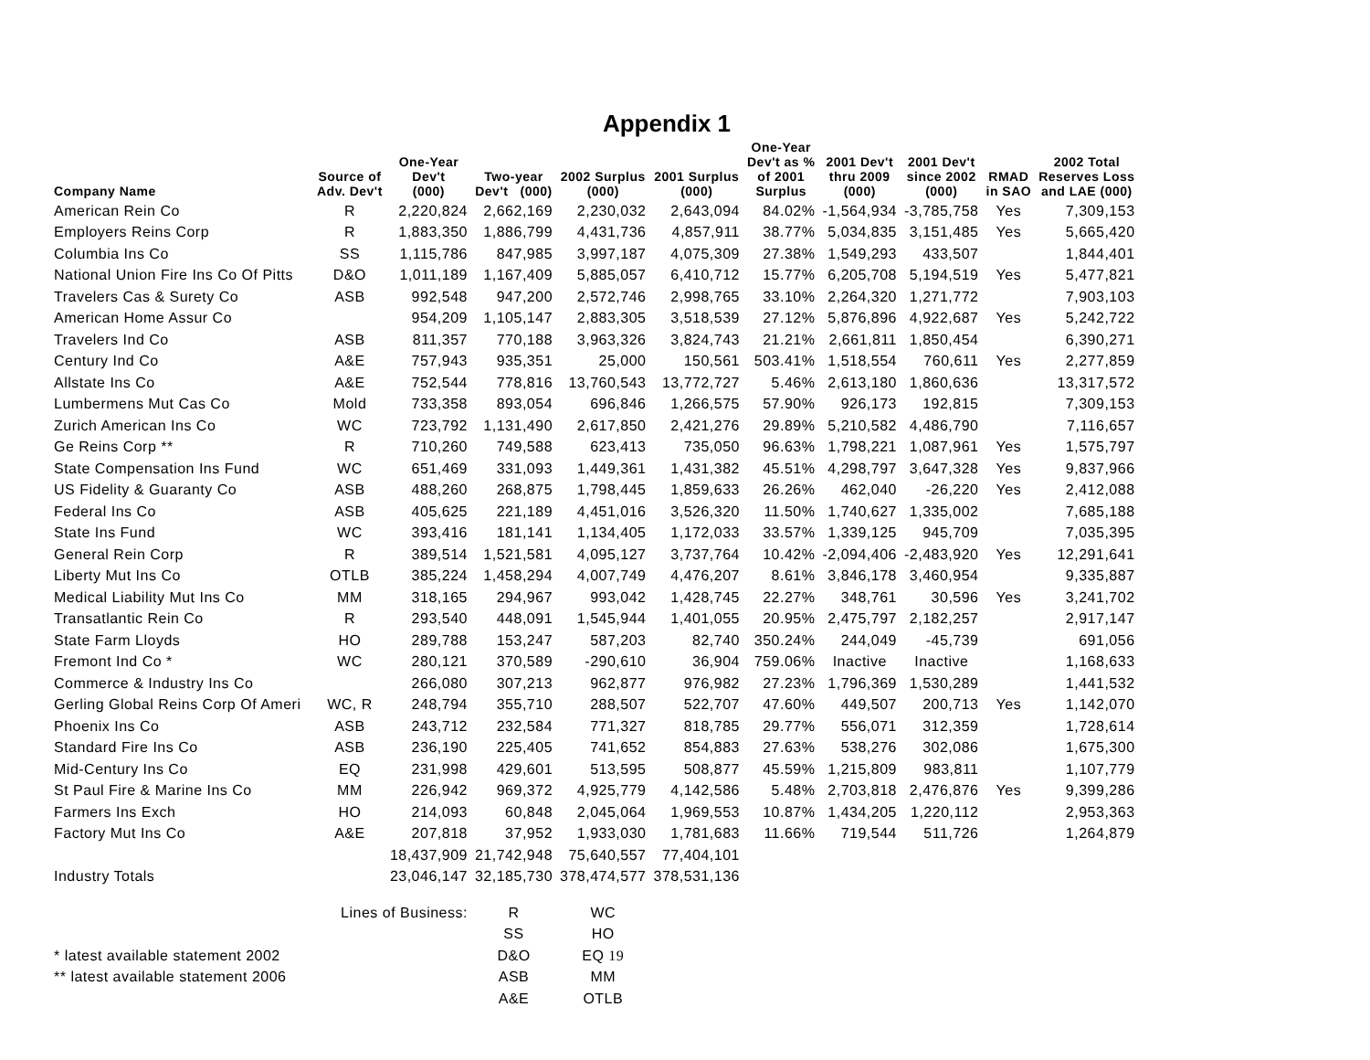Appendix 1
| Company Name | Source of Adv. Dev't | One-Year Dev't (000) | Two-year Dev't (000) | 2002 Surplus (000) | 2001 Surplus (000) | One-Year Dev't as % of 2001 Surplus | 2001 Dev't thru 2009 (000) | 2001 Dev't since 2002 (000) | RMAD in SAO | 2002 Total Reserves Loss and LAE (000) |
| --- | --- | --- | --- | --- | --- | --- | --- | --- | --- | --- |
| American Rein Co | R | 2,220,824 | 2,662,169 | 2,230,032 | 2,643,094 | 84.02% | -1,564,934 | -3,785,758 | Yes | 7,309,153 |
| Employers Reins Corp | R | 1,883,350 | 1,886,799 | 4,431,736 | 4,857,911 | 38.77% | 5,034,835 | 3,151,485 | Yes | 5,665,420 |
| Columbia Ins Co | SS | 1,115,786 | 847,985 | 3,997,187 | 4,075,309 | 27.38% | 1,549,293 | 433,507 | | 1,844,401 |
| National Union Fire Ins Co Of Pitts | D&O | 1,011,189 | 1,167,409 | 5,885,057 | 6,410,712 | 15.77% | 6,205,708 | 5,194,519 | Yes | 5,477,821 |
| Travelers Cas & Surety Co | ASB | 992,548 | 947,200 | 2,572,746 | 2,998,765 | 33.10% | 2,264,320 | 1,271,772 | | 7,903,103 |
| American Home Assur Co | | 954,209 | 1,105,147 | 2,883,305 | 3,518,539 | 27.12% | 5,876,896 | 4,922,687 | Yes | 5,242,722 |
| Travelers Ind Co | ASB | 811,357 | 770,188 | 3,963,326 | 3,824,743 | 21.21% | 2,661,811 | 1,850,454 | | 6,390,271 |
| Century Ind Co | A&E | 757,943 | 935,351 | 25,000 | 150,561 | 503.41% | 1,518,554 | 760,611 | Yes | 2,277,859 |
| Allstate Ins Co | A&E | 752,544 | 778,816 | 13,760,543 | 13,772,727 | 5.46% | 2,613,180 | 1,860,636 | | 13,317,572 |
| Lumbermens Mut Cas Co | Mold | 733,358 | 893,054 | 696,846 | 1,266,575 | 57.90% | 926,173 | 192,815 | | 7,309,153 |
| Zurich American Ins Co | WC | 723,792 | 1,131,490 | 2,617,850 | 2,421,276 | 29.89% | 5,210,582 | 4,486,790 | | 7,116,657 |
| Ge Reins Corp ** | R | 710,260 | 749,588 | 623,413 | 735,050 | 96.63% | 1,798,221 | 1,087,961 | Yes | 1,575,797 |
| State Compensation Ins Fund | WC | 651,469 | 331,093 | 1,449,361 | 1,431,382 | 45.51% | 4,298,797 | 3,647,328 | Yes | 9,837,966 |
| US Fidelity & Guaranty Co | ASB | 488,260 | 268,875 | 1,798,445 | 1,859,633 | 26.26% | 462,040 | -26,220 | Yes | 2,412,088 |
| Federal Ins Co | ASB | 405,625 | 221,189 | 4,451,016 | 3,526,320 | 11.50% | 1,740,627 | 1,335,002 | | 7,685,188 |
| State Ins Fund | WC | 393,416 | 181,141 | 1,134,405 | 1,172,033 | 33.57% | 1,339,125 | 945,709 | | 7,035,395 |
| General Rein Corp | R | 389,514 | 1,521,581 | 4,095,127 | 3,737,764 | 10.42% | -2,094,406 | -2,483,920 | Yes | 12,291,641 |
| Liberty Mut Ins Co | OTLB | 385,224 | 1,458,294 | 4,007,749 | 4,476,207 | 8.61% | 3,846,178 | 3,460,954 | | 9,335,887 |
| Medical Liability Mut Ins Co | MM | 318,165 | 294,967 | 993,042 | 1,428,745 | 22.27% | 348,761 | 30,596 | Yes | 3,241,702 |
| Transatlantic Rein Co | R | 293,540 | 448,091 | 1,545,944 | 1,401,055 | 20.95% | 2,475,797 | 2,182,257 | | 2,917,147 |
| State Farm Lloyds | HO | 289,788 | 153,247 | 587,203 | 82,740 | 350.24% | 244,049 | -45,739 | | 691,056 |
| Fremont Ind Co * | WC | 280,121 | 370,589 | -290,610 | 36,904 | 759.06% | Inactive | Inactive | | 1,168,633 |
| Commerce & Industry Ins Co | | 266,080 | 307,213 | 962,877 | 976,982 | 27.23% | 1,796,369 | 1,530,289 | | 1,441,532 |
| Gerling Global Reins Corp Of Ameri | WC, R | 248,794 | 355,710 | 288,507 | 522,707 | 47.60% | 449,507 | 200,713 | Yes | 1,142,070 |
| Phoenix Ins Co | ASB | 243,712 | 232,584 | 771,327 | 818,785 | 29.77% | 556,071 | 312,359 | | 1,728,614 |
| Standard Fire Ins Co | ASB | 236,190 | 225,405 | 741,652 | 854,883 | 27.63% | 538,276 | 302,086 | | 1,675,300 |
| Mid-Century Ins Co | EQ | 231,998 | 429,601 | 513,595 | 508,877 | 45.59% | 1,215,809 | 983,811 | | 1,107,779 |
| St Paul Fire & Marine Ins Co | MM | 226,942 | 969,372 | 4,925,779 | 4,142,586 | 5.48% | 2,703,818 | 2,476,876 | Yes | 9,399,286 |
| Farmers Ins Exch | HO | 214,093 | 60,848 | 2,045,064 | 1,969,553 | 10.87% | 1,434,205 | 1,220,112 | | 2,953,363 |
| Factory Mut Ins Co | A&E | 207,818 | 37,952 | 1,933,030 | 1,781,683 | 11.66% | 719,544 | 511,726 | | 1,264,879 |
| | | 18,437,909 | 21,742,948 | 75,640,557 | 77,404,101 | | | | | |
| Industry Totals | | 23,046,147 | 32,185,730 | 378,474,577 | 378,531,136 | | | | | |
| | Lines of Business: | | R | WC | | | | | | |
| | | | SS | HO | | | | | | |
| * latest available statement 2002 | | | D&O | EQ 19 | | | | | | |
| ** latest available statement 2006 | | | ASB | MM | | | | | | |
| | | | A&E | OTLB | | | | | | |